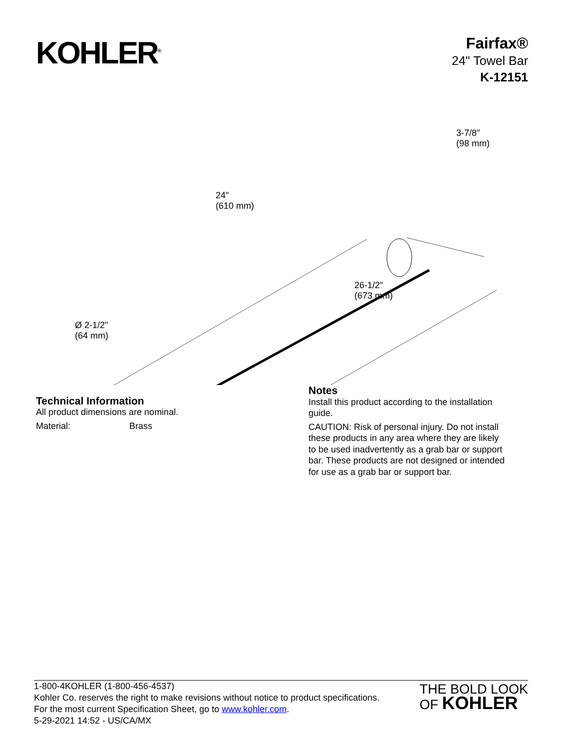KOHLER<sup>®</sup>
Fairfax®
24" Towel Bar
K-12151
24"
(610 mm)
3-7/8"
(98 mm)
26-1/2"
(673 mm)
Ø 2-1/2"
(64 mm)
Technical Information
All product dimensions are nominal.
Material: Brass
Notes
Install this product according to the installation guide.
CAUTION: Risk of personal injury. Do not install these products in any area where they are likely to be used inadvertently as a grab bar or support bar. These products are not designed or intended for use as a grab bar or support bar.
1-800-4KOHLER (1-800-456-4537)
Kohler Co. reserves the right to make revisions without notice to product specifications.
For the most current Specification Sheet, go to www.kohler.com.
5-29-2021 14:52 - US/CA/MX
THE BOLD LOOK
OF KOHLER